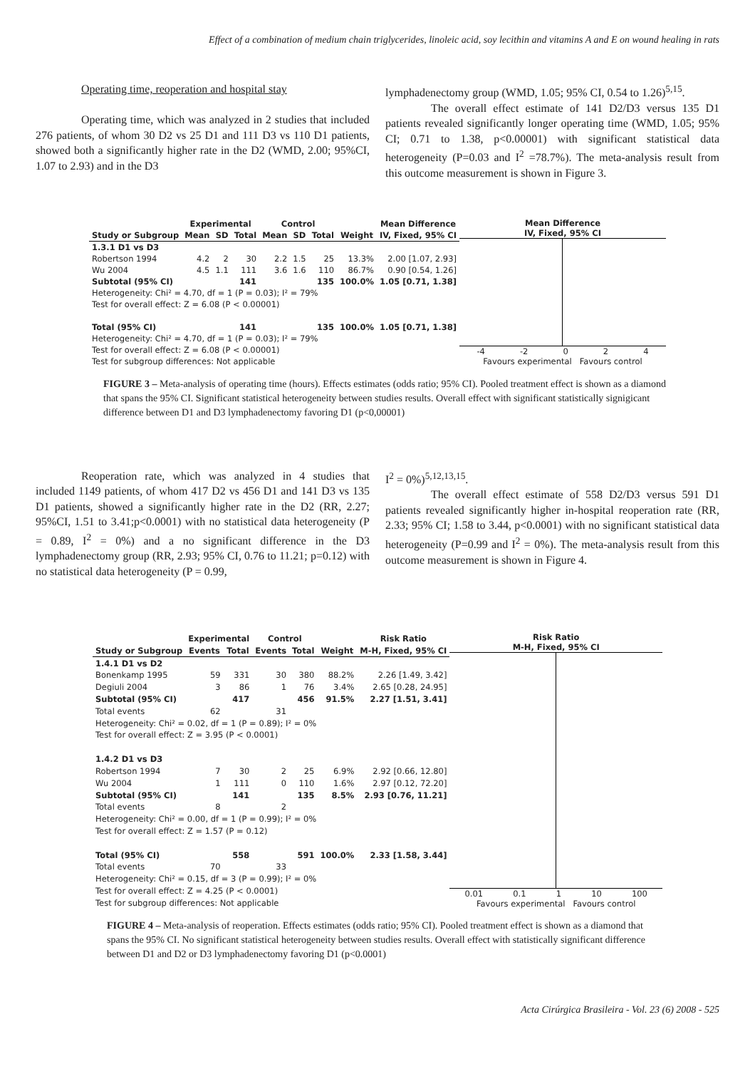Effect of a combination of medium chain triglycerides, linoleic acid, soy lecithin and vitamins A and E on wound healing in rats
Operating time, reoperation and hospital stay
Operating time, which was analyzed in 2 studies that included 276 patients, of whom 30 D2 vs 25 D1 and 111 D3 vs 110 D1 patients, showed both a significantly higher rate in the D2 (WMD, 2.00; 95%CI, 1.07 to 2.93) and in the D3
lymphadenectomy group (WMD, 1.05; 95% CI, 0.54 to 1.26)<sup>5,15</sup>.
The overall effect estimate of 141 D2/D3 versus 135 D1 patients revealed significantly longer operating time (WMD, 1.05; 95% CI; 0.71 to 1.38, p<0.00001) with significant statistical data heterogeneity (P=0.03 and I<sup>2</sup> =78.7%). The meta-analysis result from this outcome measurement is shown in Figure 3.
| | Experimental | | | Control | | | | Mean Difference |
| --- | --- | --- | --- | --- | --- | --- | --- | --- |
| Study or Subgroup | Mean | SD | Total | Mean | SD | Total | Weight | IV, Fixed, 95% CI |
| 1.3.1 D1 vs D3 | | | | | | | | |
| Robertson 1994 | 4.2 | 2 | 30 | 2.2 | 1.5 | 25 | 13.3% | 2.00 [1.07, 2.93] |
| Wu 2004 | 4.5 | 1.1 | 111 | 3.6 | 1.6 | 110 | 86.7% | 0.90 [0.54, 1.26] |
| Subtotal (95% CI) | | | 141 | | | 135 | 100.0% | 1.05 [0.71, 1.38] |
| Heterogeneity: Chi² = 4.70, df = 1 (P = 0.03); I² = 79% | | | | | | | | |
| Test for overall effect: Z = 6.08 (P < 0.00001) | | | | | | | | |
| Total (95% CI) | | | 141 | | | 135 | 100.0% | 1.05 [0.71, 1.38] |
| Heterogeneity: Chi² = 4.70, df = 1 (P = 0.03); I² = 79% | | | | | | | | |
| Test for overall effect: Z = 6.08 (P < 0.00001) | | | | | | | | |
| Test for subgroup differences: Not applicable | | | | | | | | |
Mean Difference
IV, Fixed, 95% CI
-4 -2 0 2 4
Favours experimental Favours control
FIGURE 3 – Meta-analysis of operating time (hours). Effects estimates (odds ratio; 95% CI). Pooled treatment effect is shown as a diamond that spans the 95% CI. Significant statistical heterogeneity between studies results. Overall effect with significant statistically signigicant difference between D1 and D3 lymphadenectomy favoring D1 (p<0,00001)
Reoperation rate, which was analyzed in 4 studies that included 1149 patients, of whom 417 D2 vs 456 D1 and 141 D3 vs 135 D1 patients, showed a significantly higher rate in the D2 (RR, 2.27; 95%CI, 1.51 to 3.41;p<0.0001) with no statistical data heterogeneity (P = 0.89, I<sup>2</sup> = 0%) and a no significant difference in the D3 lymphadenectomy group (RR, 2.93; 95% CI, 0.76 to 11.21; p=0.12) with no statistical data heterogeneity (P = 0.99,
I<sup>2</sup> = 0%)<sup>5,12,13,15</sup>.
The overall effect estimate of 558 D2/D3 versus 591 D1 patients revealed significantly higher in-hospital reoperation rate (RR, 2.33; 95% CI; 1.58 to 3.44, p<0.0001) with no significant statistical data heterogeneity (P=0.99 and I<sup>2</sup> = 0%). The meta-analysis result from this outcome measurement is shown in Figure 4.
| | Experimental | | Control | | | Risk Ratio |
| --- | --- | --- | --- | --- | --- | --- |
| Study or Subgroup | Events | Total | Events | Total | Weight | M-H, Fixed, 95% CI |
| 1.4.1 D1 vs D2 | | | | | | |
| Bonenkamp 1995 | 59 | 331 | 30 | 380 | 88.2% | 2.26 [1.49, 3.42] |
| Degiuli 2004 | 3 | 86 | 1 | 76 | 3.4% | 2.65 [0.28, 24.95] |
| Subtotal (95% CI) | | 417 | | 456 | 91.5% | 2.27 [1.51, 3.41] |
| Total events | 62 | | 31 | | | |
| Heterogeneity: Chi² = 0.02, df = 1 (P = 0.89); I² = 0% | | | | | | |
| Test for overall effect: Z = 3.95 (P < 0.0001) | | | | | | |
| 1.4.2 D1 vs D3 | | | | | | |
| Robertson 1994 | 7 | 30 | 2 | 25 | 6.9% | 2.92 [0.66, 12.80] |
| Wu 2004 | 1 | 111 | 0 | 110 | 1.6% | 2.97 [0.12, 72.20] |
| Subtotal (95% CI) | | 141 | | 135 | 8.5% | 2.93 [0.76, 11.21] |
| Total events | 8 | | 2 | | | |
| Heterogeneity: Chi² = 0.00, df = 1 (P = 0.99); I² = 0% | | | | | | |
| Test for overall effect: Z = 1.57 (P = 0.12) | | | | | | |
| Total (95% CI) | | 558 | | 591 | 100.0% | 2.33 [1.58, 3.44] |
| Total events | 70 | | 33 | | | |
| Heterogeneity: Chi² = 0.15, df = 3 (P = 0.99); I² = 0% | | | | | | |
| Test for overall effect: Z = 4.25 (P < 0.0001) | | | | | | |
| Test for subgroup differences: Not applicable | | | | | | |
Risk Ratio
M-H, Fixed, 95% CI
0.01 0.1 1 10 100
Favours experimental Favours control
FIGURE 4 – Meta-analysis of reoperation. Effects estimates (odds ratio; 95% CI). Pooled treatment effect is shown as a diamond that spans the 95% CI. No significant statistical heterogeneity between studies results. Overall effect with statistically significant difference between D1 and D2 or D3 lymphadenectomy favoring D1 (p<0.0001)
Acta Cirúrgica Brasileira - Vol. 23 (6) 2008 - 525